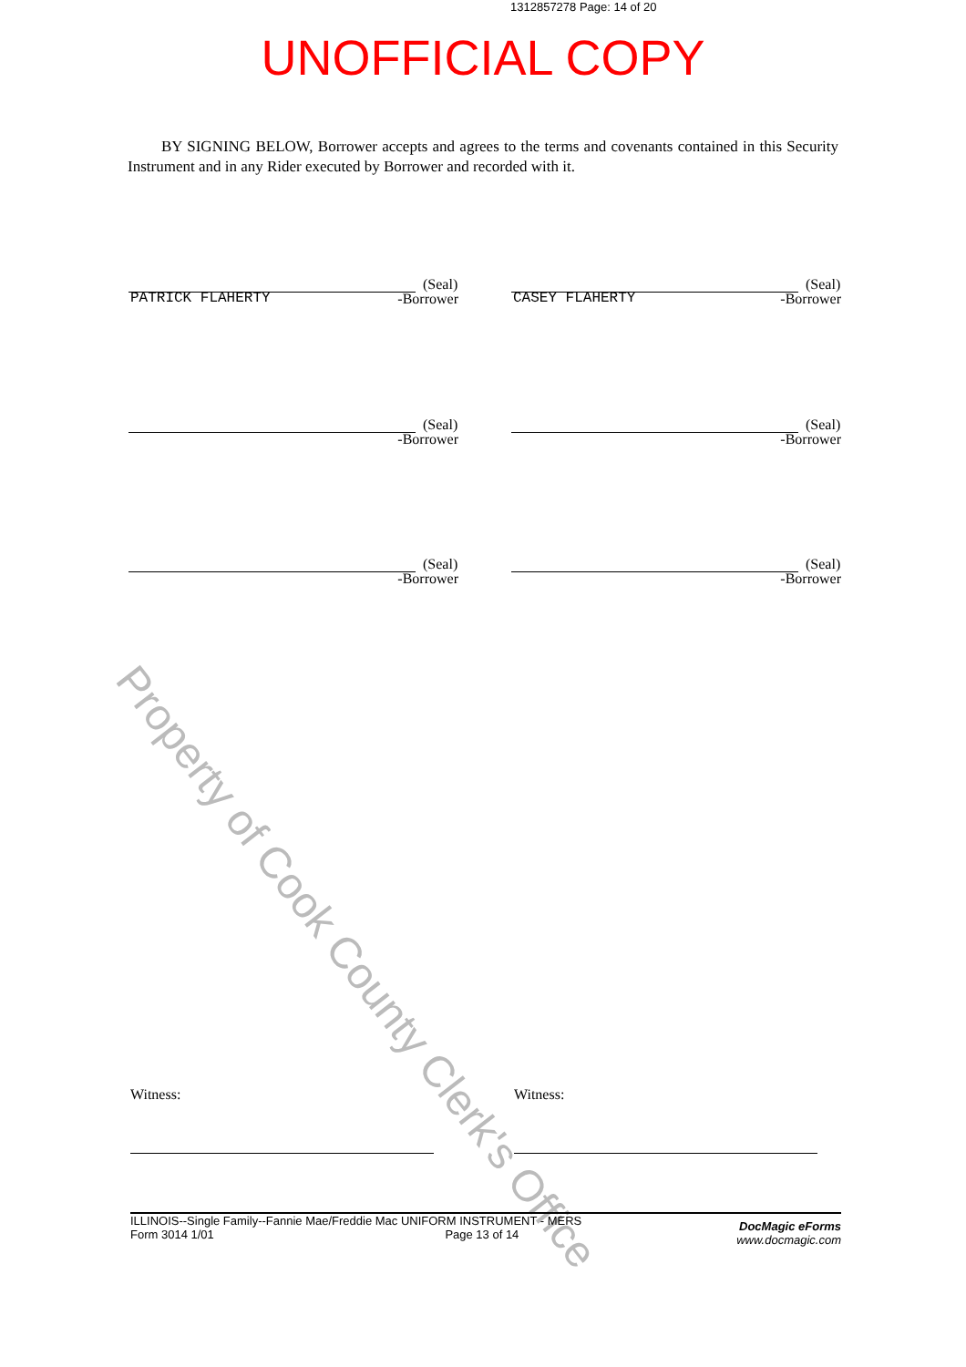1312857278 Page: 14 of 20
UNOFFICIAL COPY
BY SIGNING BELOW, Borrower accepts and agrees to the terms and covenants contained in this Security Instrument and in any Rider executed by Borrower and recorded with it.
Property of Cook County Clerk's Office
(Seal)
PATRICK FLAHERTY
-Borrower
(Seal)
CASEY FLAHERTY
-Borrower
(Seal)
-Borrower
(Seal)
-Borrower
(Seal)
-Borrower
(Seal)
-Borrower
Witness: Witness:
ILLINOIS--Single Family--Fannie Mae/Freddie Mac UNIFORM INSTRUMENT - MERS
Form 3014 1/01 Page 13 of 14
DocMagic eForms
www.docmagic.com